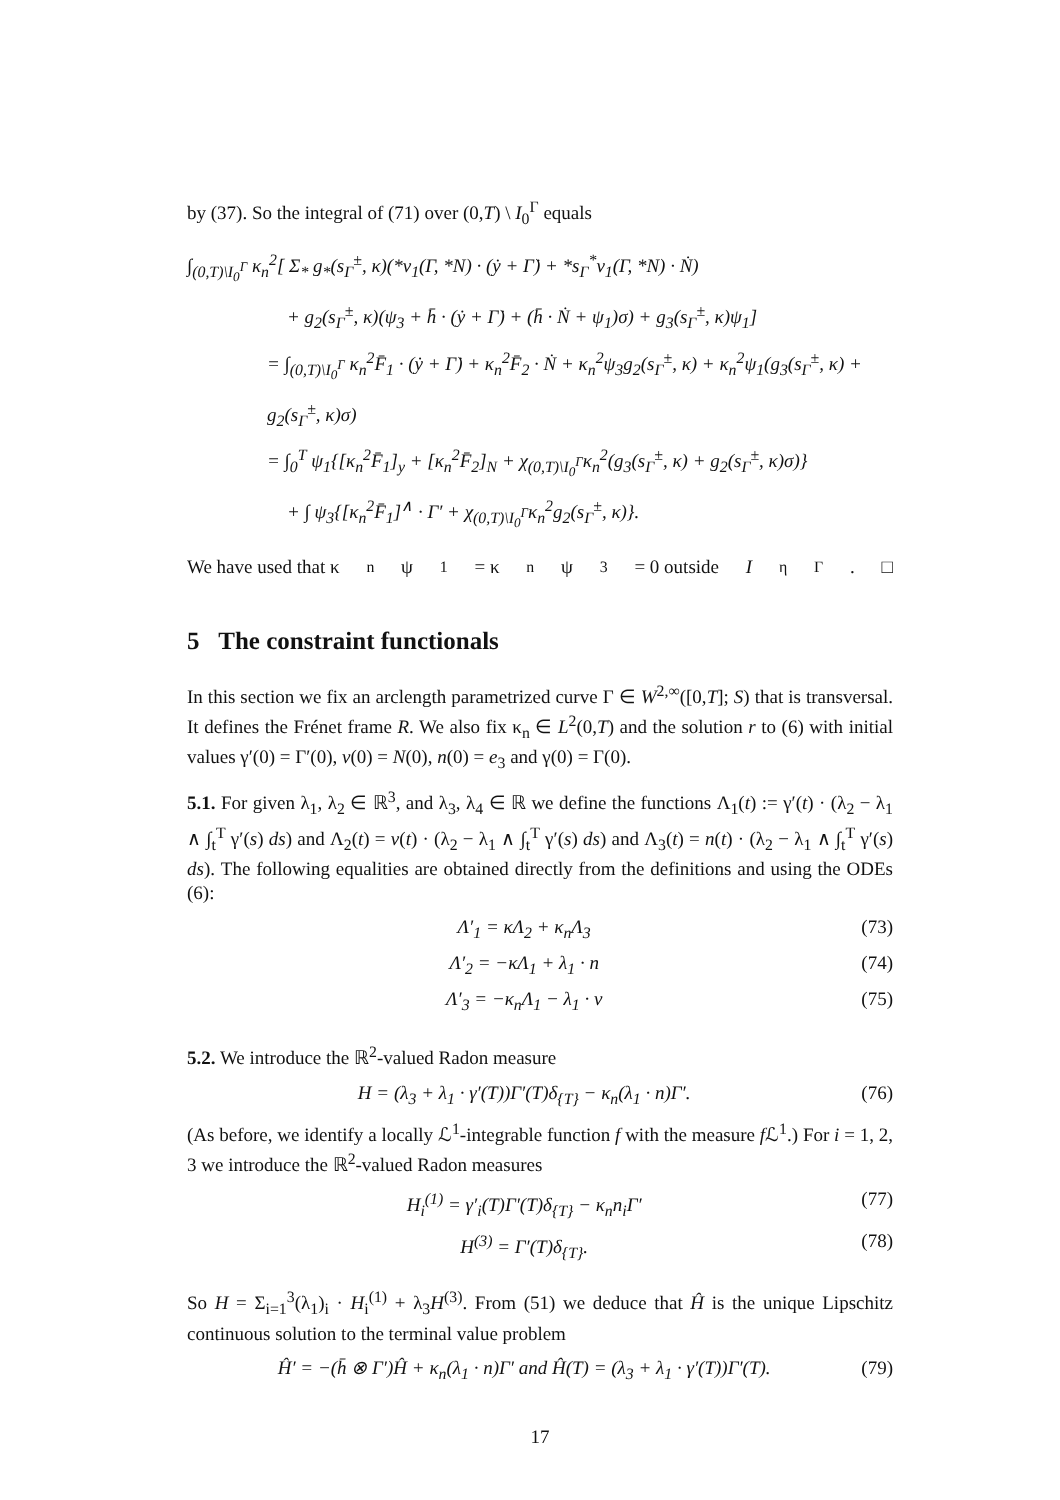by (37). So the integral of (71) over (0,T) \ I<sub>0</sub><sup>Γ</sup> equals
∫<sub>(0,T)\I<sub>0</sub><sup>Γ</sup></sub> κ<sub>n</sub><sup>2</sup>[ Σ<sub>*</sub> g<sub>*</sub>(s<sub>Γ</sub><sup>±</sup>, κ)(*ν<sub>1</sub>(Γ, *N) · (ẏ + Γ̇) + *s<sub>Γ</sub><sup>*</sup>ν<sub>1</sub>(Γ, *N) · Ṅ)
+ g<sub>2</sub>(s<sub>Γ</sub><sup>±</sup>, κ)(ψ<sub>3</sub> + h̄ · (ẏ + Γ̇) + (h̄ · Ṅ + ψ<sub>1</sub>)σ) + g<sub>3</sub>(s<sub>Γ</sub><sup>±</sup>, κ)ψ<sub>1</sub>]
= ∫<sub>(0,T)\I<sub>0</sub><sup>Γ</sup></sub> κ<sub>n</sub><sup>2</sup>F̄<sub>1</sub> · (ẏ + Γ̇) + κ<sub>n</sub><sup>2</sup>F̄<sub>2</sub> · Ṅ + κ<sub>n</sub><sup>2</sup>ψ<sub>3</sub>g<sub>2</sub>(s<sub>Γ</sub><sup>±</sup>, κ) + κ<sub>n</sub><sup>2</sup>ψ<sub>1</sub>(g<sub>3</sub>(s<sub>Γ</sub><sup>±</sup>, κ) + g<sub>2</sub>(s<sub>Γ</sub><sup>±</sup>, κ)σ)
= ∫<sub>0</sub><sup>T</sup> ψ<sub>1</sub>{[κ<sub>n</sub><sup>2</sup>F̄<sub>1</sub>]<sub>y</sub> + [κ<sub>n</sub><sup>2</sup>F̄<sub>2</sub>]<sub>N</sub> + χ<sub>(0,T)\I<sub>0</sub><sup>Γ</sup></sub>κ<sub>n</sub><sup>2</sup>(g<sub>3</sub>(s<sub>Γ</sub><sup>±</sup>, κ) + g<sub>2</sub>(s<sub>Γ</sub><sup>±</sup>, κ)σ)}
+ ∫ ψ<sub>3</sub>{[κ<sub>n</sub><sup>2</sup>F̄<sub>1</sub>]<sup>∧</sup> · Γ′ + χ<sub>(0,T)\I<sub>0</sub><sup>Γ</sup></sub>κ<sub>n</sub><sup>2</sup>g<sub>2</sub>(s<sub>Γ</sub><sup>±</sup>, κ)}.
We have used that κ<sub>n</sub>ψ<sub>1</sub> = κ<sub>n</sub>ψ<sub>3</sub> = 0 outside I<sub>η</sub><sup>Γ</sup>. □
5 The constraint functionals
In this section we fix an arclength parametrized curve Γ ∈ W<sup>2,∞</sup>([0,T]; S) that is transversal. It defines the Frénet frame R. We also fix κ<sub>n</sub> ∈ L<sup>2</sup>(0,T) and the solution r to (6) with initial values γ′(0) = Γ′(0), v(0) = N(0), n(0) = e<sub>3</sub> and γ(0) = Γ(0).
5.1. For given λ<sub>1</sub>, λ<sub>2</sub> ∈ ℝ<sup>3</sup>, and λ<sub>3</sub>, λ<sub>4</sub> ∈ ℝ we define the functions Λ<sub>1</sub>(t) := γ′(t) · (λ<sub>2</sub> − λ<sub>1</sub> ∧ ∫<sub>t</sub><sup>T</sup> γ′(s) ds) and Λ<sub>2</sub>(t) = v(t) · (λ<sub>2</sub> − λ<sub>1</sub> ∧ ∫<sub>t</sub><sup>T</sup> γ′(s) ds) and Λ<sub>3</sub>(t) = n(t) · (λ<sub>2</sub> − λ<sub>1</sub> ∧ ∫<sub>t</sub><sup>T</sup> γ′(s) ds). The following equalities are obtained directly from the definitions and using the ODEs (6):
Λ′<sub>1</sub> = κΛ<sub>2</sub> + κ<sub>n</sub>Λ<sub>3</sub> (73)
Λ′<sub>2</sub> = −κΛ<sub>1</sub> + λ<sub>1</sub> · n (74)
Λ′<sub>3</sub> = −κ<sub>n</sub>Λ<sub>1</sub> − λ<sub>1</sub> · v (75)
5.2. We introduce the ℝ<sup>2</sup>-valued Radon measure
H = (λ<sub>3</sub> + λ<sub>1</sub> · γ′(T))Γ′(T)δ<sub>{T}</sub> − κ<sub>n</sub>(λ<sub>1</sub> · n)Γ′. (76)
(As before, we identify a locally ℒ<sup>1</sup>-integrable function f with the measure f ℒ<sup>1</sup>.) For i = 1, 2, 3 we introduce the ℝ<sup>2</sup>-valued Radon measures
H<sub>i</sub><sup>(1)</sup> = γ′<sub>i</sub>(T)Γ′(T)δ<sub>{T}</sub> − κ<sub>n</sub>n<sub>i</sub>Γ′ (77)
H<sup>(3)</sup> = Γ′(T)δ<sub>{T}</sub>. (78)
So H = Σ<sub>i=1</sub><sup>3</sup>(λ<sub>1</sub>)<sub>i</sub> · H<sub>i</sub><sup>(1)</sup> + λ<sub>3</sub>H<sup>(3)</sup>. From (51) we deduce that Ĥ is the unique Lipschitz continuous solution to the terminal value problem
Ĥ′ = −(h̄ ⊗ Γ′)Ĥ + κ<sub>n</sub>(λ<sub>1</sub> · n)Γ′ and Ĥ(T) = (λ<sub>3</sub> + λ<sub>1</sub> · γ′(T))Γ′(T). (79)
17